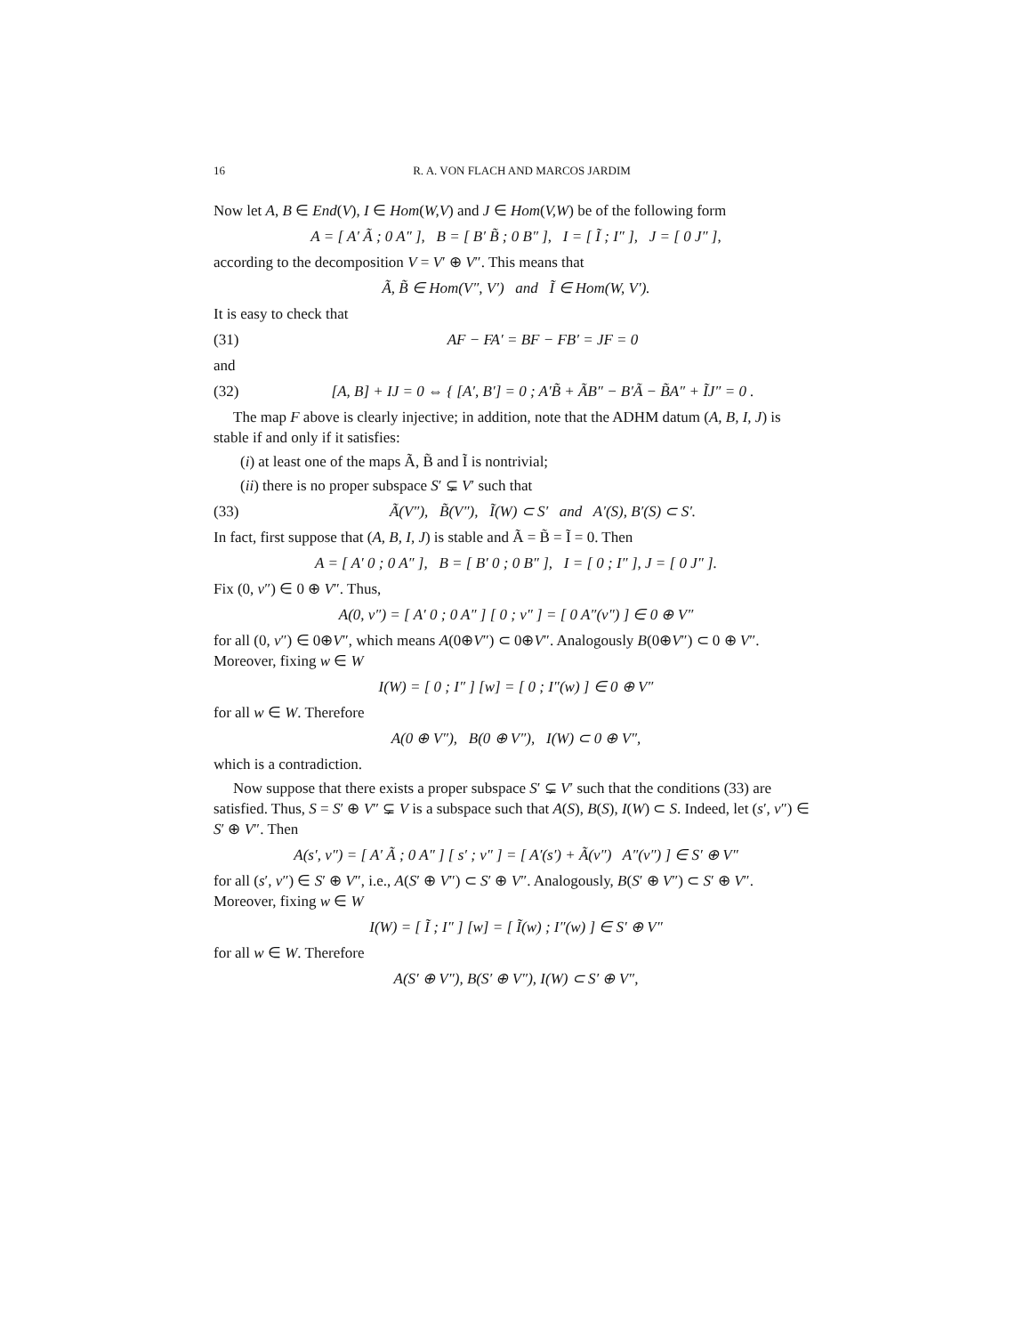16 R. A. VON FLACH AND MARCOS JARDIM
Now let A, B ∈ End(V), I ∈ Hom(W,V) and J ∈ Hom(V,W) be of the following form
A = [ A′ Ã ; 0 A″ ], B = [ B′ B̃ ; 0 B″ ], I = [ Ĩ ; I″ ], J = [ 0 J″ ],
according to the decomposition V = V′ ⊕ V″. This means that
Ã, B̃ ∈ Hom(V″, V′) and Ĩ ∈ Hom(W, V′).
It is easy to check that
(31) AF − FA′ = BF − FB′ = JF = 0
and
(32) [A, B] + IJ = 0 ⇔ { [A′, B′] = 0 ; A′B̃ + ÃB″ − B′Ã − B̃A″ + ĨJ″ = 0 .
The map F above is clearly injective; in addition, note that the ADHM datum (A, B, I, J) is stable if and only if it satisfies:
(i) at least one of the maps Ã, B̃ and Ĩ is nontrivial;
(ii) there is no proper subspace S′ ⊊ V′ such that
(33) Ã(V″), B̃(V″), Ĩ(W) ⊂ S′ and A′(S), B′(S) ⊂ S′.
In fact, first suppose that (A, B, I, J) is stable and Ã = B̃ = Ĩ = 0. Then
A = [ A′ 0 ; 0 A″ ], B = [ B′ 0 ; 0 B″ ], I = [ 0 ; I″ ], J = [ 0 J″ ].
Fix (0, v″) ∈ 0 ⊕ V″. Thus,
A(0, v″) = [ A′ 0 ; 0 A″ ] [ 0 ; v″ ] = [ 0 A″(v″) ] ∈ 0 ⊕ V″
for all (0, v″) ∈ 0⊕V″, which means A(0⊕V″) ⊂ 0⊕V″. Analogously B(0⊕V″) ⊂ 0 ⊕ V″. Moreover, fixing w ∈ W
I(W) = [ 0 ; I″ ] [w] = [ 0 ; I″(w) ] ∈ 0 ⊕ V″
for all w ∈ W. Therefore
A(0 ⊕ V″), B(0 ⊕ V″), I(W) ⊂ 0 ⊕ V″,
which is a contradiction.
Now suppose that there exists a proper subspace S′ ⊊ V′ such that the conditions (33) are satisfied. Thus, S = S′ ⊕ V″ ⊊ V is a subspace such that A(S), B(S), I(W) ⊂ S. Indeed, let (s′, v″) ∈ S′ ⊕ V″. Then
A(s′, v″) = [ A′ Ã ; 0 A″ ] [ s′ ; v″ ] = [ A′(s′) + Ã(v″) A″(v″) ] ∈ S′ ⊕ V″
for all (s′, v″) ∈ S′ ⊕ V″, i.e., A(S′ ⊕ V″) ⊂ S′ ⊕ V″. Analogously, B(S′ ⊕ V″) ⊂ S′ ⊕ V″. Moreover, fixing w ∈ W
I(W) = [ Ĩ ; I″ ] [w] = [ Ĩ(w) ; I″(w) ] ∈ S′ ⊕ V″
for all w ∈ W. Therefore
A(S′ ⊕ V″), B(S′ ⊕ V″), I(W) ⊂ S′ ⊕ V″,